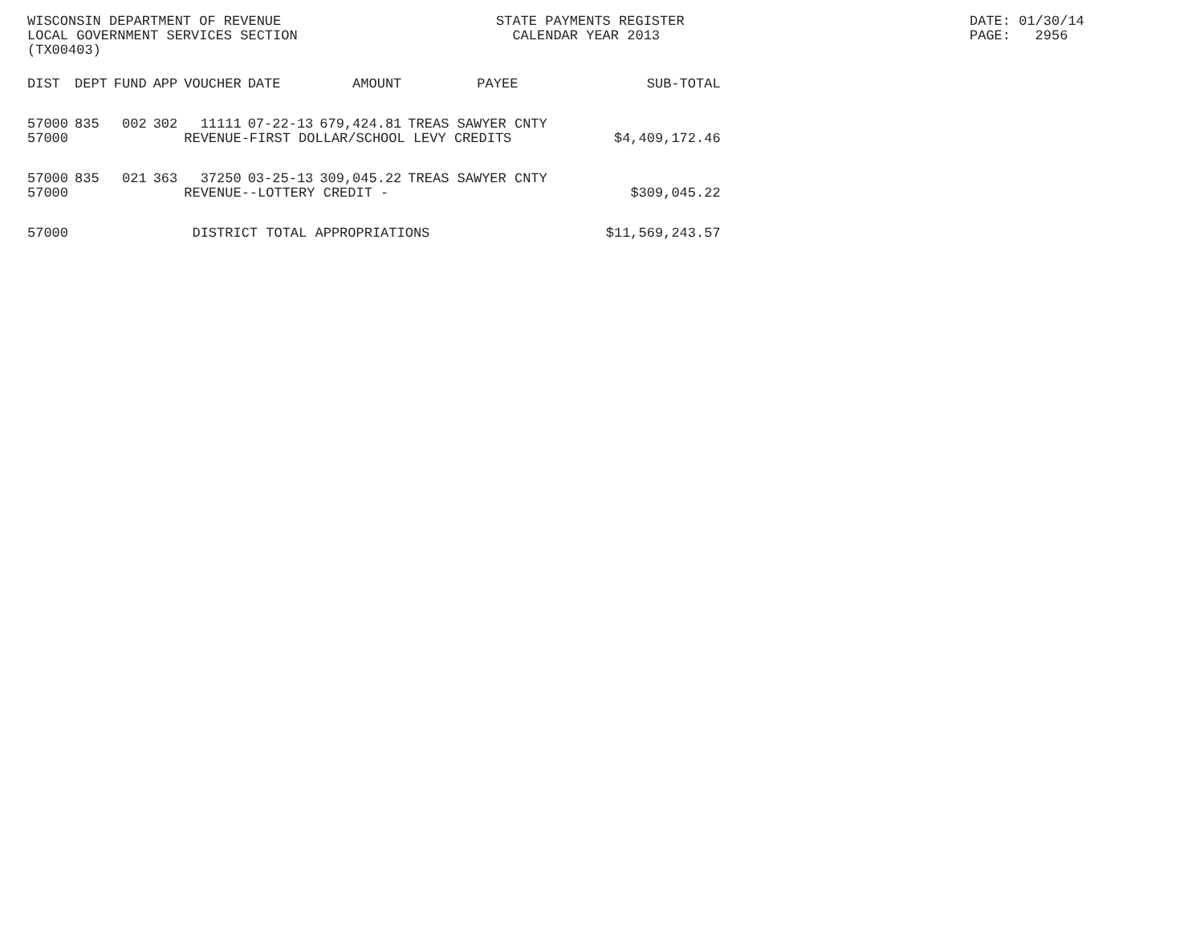WISCONSIN DEPARTMENT OF REVENUE LOCAL GOVERNMENT SERVICES SECTION (TX00403)
STATE PAYMENTS REGISTER CALENDAR YEAR 2013
DATE: 01/30/14 PAGE: 2956
| DIST | DEPT | FUND | APP | VOUCHER | DATE | AMOUNT | PAYEE | SUB-TOTAL |
| --- | --- | --- | --- | --- | --- | --- | --- | --- |
| 57000 | 835 | 002 | 302 | 11111 | 07-22-13 | 679,424.81 | TREAS SAWYER CNTY | |
| 57000 | | | | REVENUE-FIRST DOLLAR/SCHOOL LEVY CREDITS | | | | $4,409,172.46 |
| 57000 | 835 | 021 | 363 | 37250 | 03-25-13 | 309,045.22 | TREAS SAWYER CNTY | |
| 57000 | | | | REVENUE--LOTTERY CREDIT - | | | | $309,045.22 |
| 57000 | | | | DISTRICT TOTAL APPROPRIATIONS | | | | $11,569,243.57 |